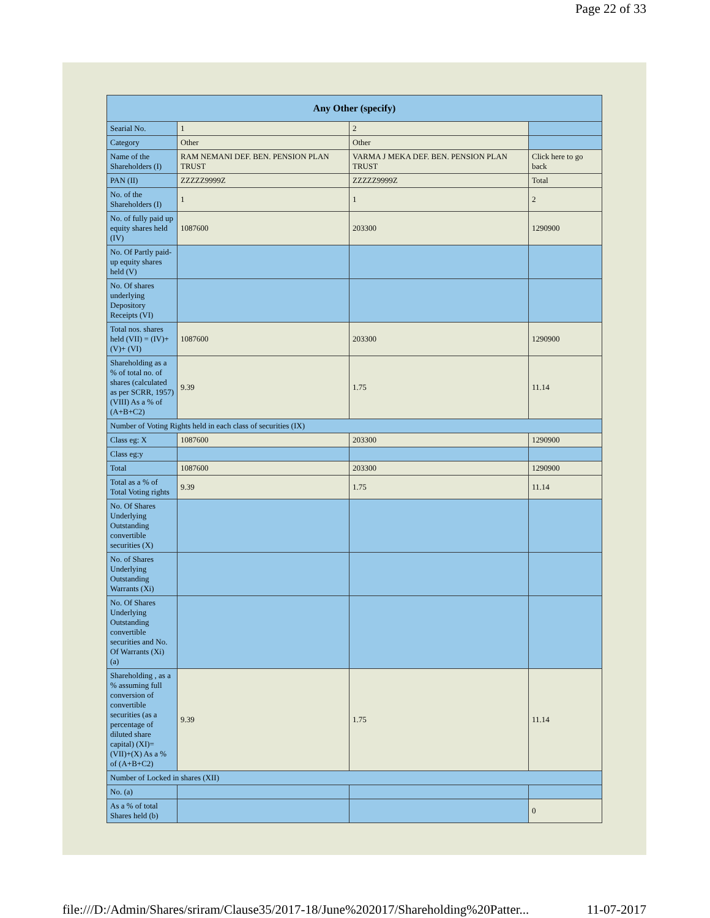Page 22 of 33
| Any Other (specify) | | | |
| --- | --- | --- | --- |
| Searial No. | 1 | 2 | |
| Category | Other | Other | |
| Name of the Shareholders (I) | RAM NEMANI DEF. BEN. PENSION PLAN TRUST | VARMA J MEKA DEF. BEN. PENSION PLAN TRUST | Click here to go back |
| PAN (II) | ZZZZZ9999Z | ZZZZZ9999Z | Total |
| No. of the Shareholders (I) | 1 | 1 | 2 |
| No. of fully paid up equity shares held (IV) | 1087600 | 203300 | 1290900 |
| No. Of Partly paid-up equity shares held (V) | | | |
| No. Of shares underlying Depository Receipts (VI) | | | |
| Total nos. shares held (VII) = (IV)+(V)+ (VI) | 1087600 | 203300 | 1290900 |
| Shareholding as a % of total no. of shares (calculated as per SCRR, 1957) (VIII) As a % of (A+B+C2) | 9.39 | 1.75 | 11.14 |
| Number of Voting Rights held in each class of securities (IX) | | | |
| Class eg: X | 1087600 | 203300 | 1290900 |
| Class eg:y | | | |
| Total | 1087600 | 203300 | 1290900 |
| Total as a % of Total Voting rights | 9.39 | 1.75 | 11.14 |
| No. Of Shares Underlying Outstanding convertible securities (X) | | | |
| No. of Shares Underlying Outstanding Warrants (Xi) | | | |
| No. Of Shares Underlying Outstanding convertible securities and No. Of Warrants (Xi) (a) | | | |
| Shareholding , as a % assuming full conversion of convertible securities (as a percentage of diluted share capital) (XI)= (VII)+(X) As a % of (A+B+C2) | 9.39 | 1.75 | 11.14 |
| Number of Locked in shares (XII) | | | |
| No. (a) | | | |
| As a % of total Shares held (b) | | | 0 |
file:///D:/Admin/Shares/sriram/Clause35/2017-18/June%202017/Shareholding%20Patter... 11-07-2017